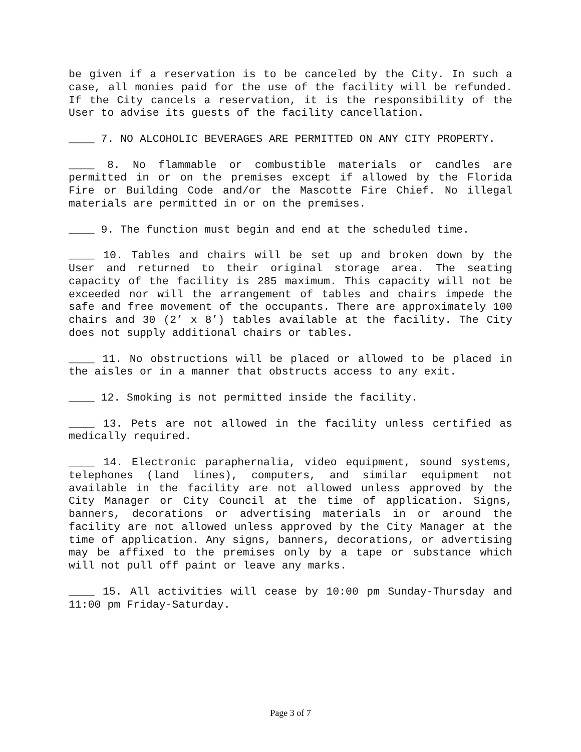be given if a reservation is to be canceled by the City. In such a case, all monies paid for the use of the facility will be refunded. If the City cancels a reservation, it is the responsibility of the User to advise its guests of the facility cancellation.
____ 7. NO ALCOHOLIC BEVERAGES ARE PERMITTED ON ANY CITY PROPERTY.
____ 8. No flammable or combustible materials or candles are permitted in or on the premises except if allowed by the Florida Fire or Building Code and/or the Mascotte Fire Chief. No illegal materials are permitted in or on the premises.
____ 9. The function must begin and end at the scheduled time.
____ 10. Tables and chairs will be set up and broken down by the User and returned to their original storage area. The seating capacity of the facility is 285 maximum. This capacity will not be exceeded nor will the arrangement of tables and chairs impede the safe and free movement of the occupants. There are approximately 100 chairs and 30 (2’ x 8’) tables available at the facility. The City does not supply additional chairs or tables.
____ 11. No obstructions will be placed or allowed to be placed in the aisles or in a manner that obstructs access to any exit.
____ 12. Smoking is not permitted inside the facility.
____ 13. Pets are not allowed in the facility unless certified as medically required.
____ 14. Electronic paraphernalia, video equipment, sound systems, telephones (land lines), computers, and similar equipment not available in the facility are not allowed unless approved by the City Manager or City Council at the time of application. Signs, banners, decorations or advertising materials in or around the facility are not allowed unless approved by the City Manager at the time of application. Any signs, banners, decorations, or advertising may be affixed to the premises only by a tape or substance which will not pull off paint or leave any marks.
____ 15. All activities will cease by 10:00 pm Sunday-Thursday and 11:00 pm Friday-Saturday.
Page 3 of 7